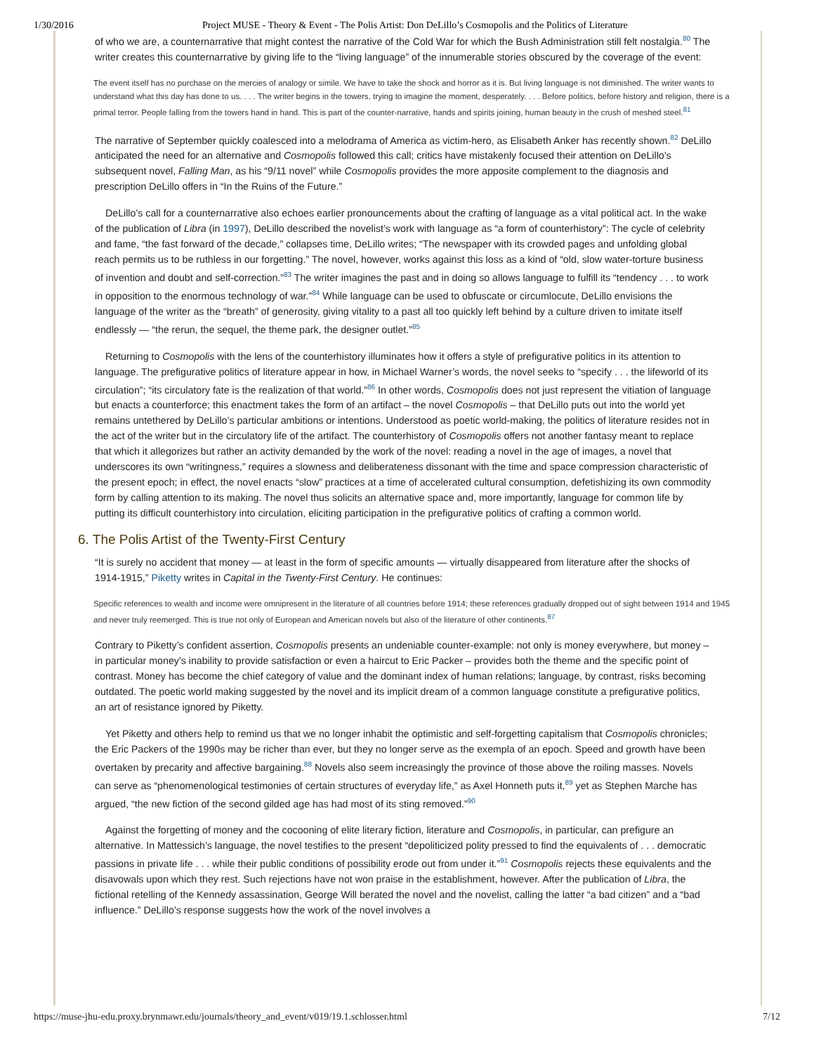1/30/2016 Project MUSE - Theory & Event - The Polis Artist: Don DeLillo’s Cosmopolis and the Politics of Literature
of who we are, a counternarrative that might contest the narrative of the Cold War for which the Bush Administration still felt nostalgia.<sup>80</sup> The writer creates this counternarrative by giving life to the “living language” of the innumerable stories obscured by the coverage of the event:
The event itself has no purchase on the mercies of analogy or simile. We have to take the shock and horror as it is. But living language is not diminished. The writer wants to understand what this day has done to us. . . . The writer begins in the towers, trying to imagine the moment, desperately. . . . Before politics, before history and religion, there is a primal terror. People falling from the towers hand in hand. This is part of the counter-narrative, hands and spirits joining, human beauty in the crush of meshed steel.<sup>81</sup>
The narrative of September quickly coalesced into a melodrama of America as victim-hero, as Elisabeth Anker has recently shown.<sup>82</sup> DeLillo anticipated the need for an alternative and Cosmopolis followed this call; critics have mistakenly focused their attention on DeLillo’s subsequent novel, Falling Man, as his “9/11 novel” while Cosmopolis provides the more apposite complement to the diagnosis and prescription DeLillo offers in “In the Ruins of the Future.”
DeLillo’s call for a counternarrative also echoes earlier pronouncements about the crafting of language as a vital political act. In the wake of the publication of Libra (in 1997), DeLillo described the novelist’s work with language as “a form of counterhistory”: The cycle of celebrity and fame, “the fast forward of the decade,” collapses time, DeLillo writes; “The newspaper with its crowded pages and unfolding global reach permits us to be ruthless in our forgetting.” The novel, however, works against this loss as a kind of “old, slow water-torture business of invention and doubt and self-correction.”<sup>83</sup> The writer imagines the past and in doing so allows language to fulfill its “tendency . . . to work in opposition to the enormous technology of war.”<sup>84</sup> While language can be used to obfuscate or circumlocute, DeLillo envisions the language of the writer as the “breath” of generosity, giving vitality to a past all too quickly left behind by a culture driven to imitate itself endlessly — “the rerun, the sequel, the theme park, the designer outlet.”<sup>85</sup>
Returning to Cosmopolis with the lens of the counterhistory illuminates how it offers a style of prefigurative politics in its attention to language. The prefigurative politics of literature appear in how, in Michael Warner’s words, the novel seeks to “specify . . . the lifeworld of its circulation”; “its circulatory fate is the realization of that world.”<sup>86</sup> In other words, Cosmopolis does not just represent the vitiation of language but enacts a counterforce; this enactment takes the form of an artifact – the novel Cosmopolis – that DeLillo puts out into the world yet remains untethered by DeLillo’s particular ambitions or intentions. Understood as poetic world-making, the politics of literature resides not in the act of the writer but in the circulatory life of the artifact. The counterhistory of Cosmopolis offers not another fantasy meant to replace that which it allegorizes but rather an activity demanded by the work of the novel: reading a novel in the age of images, a novel that underscores its own “writingness,” requires a slowness and deliberateness dissonant with the time and space compression characteristic of the present epoch; in effect, the novel enacts “slow” practices at a time of accelerated cultural consumption, defetishizing its own commodity form by calling attention to its making. The novel thus solicits an alternative space and, more importantly, language for common life by putting its difficult counterhistory into circulation, eliciting participation in the prefigurative politics of crafting a common world.
6. The Polis Artist of the Twenty-First Century
“It is surely no accident that money — at least in the form of specific amounts — virtually disappeared from literature after the shocks of 1914-1915,” Piketty writes in Capital in the Twenty-First Century. He continues:
Specific references to wealth and income were omnipresent in the literature of all countries before 1914; these references gradually dropped out of sight between 1914 and 1945 and never truly reemerged. This is true not only of European and American novels but also of the literature of other continents.<sup>87</sup>
Contrary to Piketty’s confident assertion, Cosmopolis presents an undeniable counter-example: not only is money everywhere, but money – in particular money’s inability to provide satisfaction or even a haircut to Eric Packer – provides both the theme and the specific point of contrast. Money has become the chief category of value and the dominant index of human relations; language, by contrast, risks becoming outdated. The poetic world making suggested by the novel and its implicit dream of a common language constitute a prefigurative politics, an art of resistance ignored by Piketty.
Yet Piketty and others help to remind us that we no longer inhabit the optimistic and self-forgetting capitalism that Cosmopolis chronicles; the Eric Packers of the 1990s may be richer than ever, but they no longer serve as the exempla of an epoch. Speed and growth have been overtaken by precarity and affective bargaining.<sup>88</sup> Novels also seem increasingly the province of those above the roiling masses. Novels can serve as “phenomenological testimonies of certain structures of everyday life,” as Axel Honneth puts it,<sup>89</sup> yet as Stephen Marche has argued, “the new fiction of the second gilded age has had most of its sting removed.”<sup>90</sup>
Against the forgetting of money and the cocooning of elite literary fiction, literature and Cosmopolis, in particular, can prefigure an alternative. In Mattessich’s language, the novel testifies to the present “depoliticized polity pressed to find the equivalents of . . . democratic passions in private life . . . while their public conditions of possibility erode out from under it.”<sup>91</sup> Cosmopolis rejects these equivalents and the disavowals upon which they rest. Such rejections have not won praise in the establishment, however. After the publication of Libra, the fictional retelling of the Kennedy assassination, George Will berated the novel and the novelist, calling the latter “a bad citizen” and a “bad influence.” DeLillo’s response suggests how the work of the novel involves a
https://muse-jhu-edu.proxy.brynmawr.edu/journals/theory_and_event/v019/19.1.schlosser.html 7/12